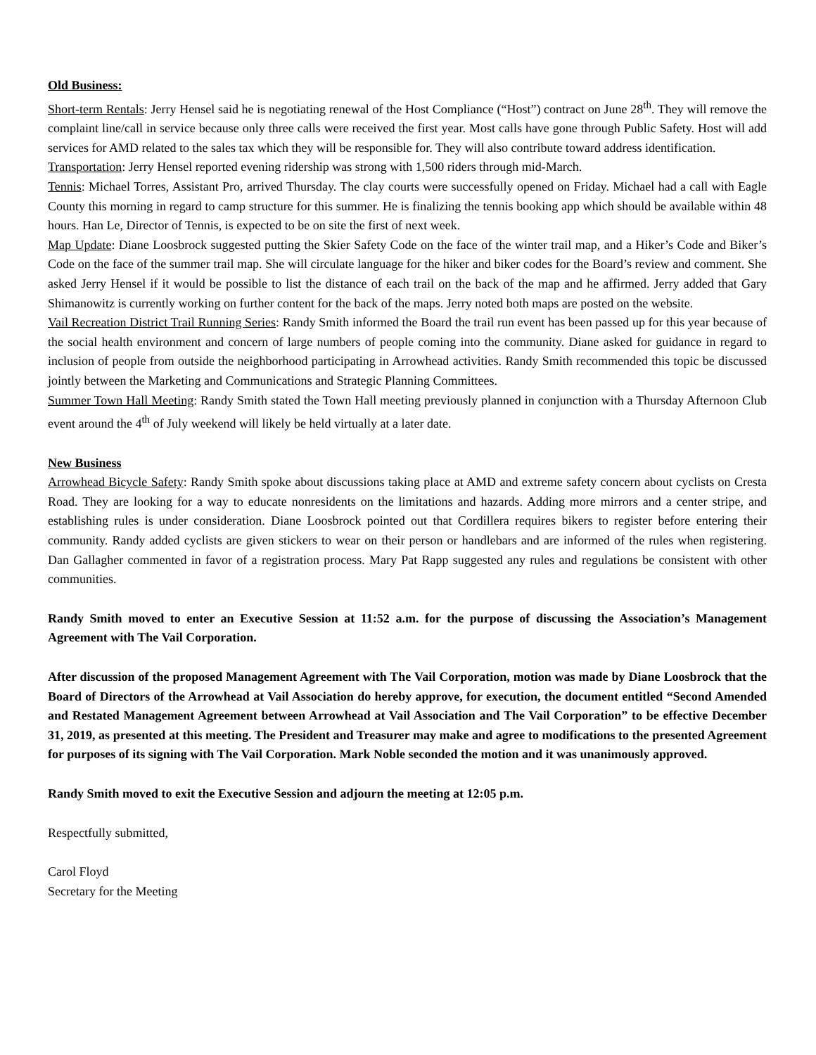Old Business:
Short-term Rentals: Jerry Hensel said he is negotiating renewal of the Host Compliance (“Host”) contract on June 28<sup>th</sup>. They will remove the complaint line/call in service because only three calls were received the first year. Most calls have gone through Public Safety. Host will add services for AMD related to the sales tax which they will be responsible for. They will also contribute toward address identification.
Transportation: Jerry Hensel reported evening ridership was strong with 1,500 riders through mid-March.
Tennis: Michael Torres, Assistant Pro, arrived Thursday. The clay courts were successfully opened on Friday. Michael had a call with Eagle County this morning in regard to camp structure for this summer. He is finalizing the tennis booking app which should be available within 48 hours. Han Le, Director of Tennis, is expected to be on site the first of next week.
Map Update: Diane Loosbrock suggested putting the Skier Safety Code on the face of the winter trail map, and a Hiker’s Code and Biker’s Code on the face of the summer trail map. She will circulate language for the hiker and biker codes for the Board’s review and comment. She asked Jerry Hensel if it would be possible to list the distance of each trail on the back of the map and he affirmed. Jerry added that Gary Shimanowitz is currently working on further content for the back of the maps. Jerry noted both maps are posted on the website.
Vail Recreation District Trail Running Series: Randy Smith informed the Board the trail run event has been passed up for this year because of the social health environment and concern of large numbers of people coming into the community. Diane asked for guidance in regard to inclusion of people from outside the neighborhood participating in Arrowhead activities. Randy Smith recommended this topic be discussed jointly between the Marketing and Communications and Strategic Planning Committees.
Summer Town Hall Meeting: Randy Smith stated the Town Hall meeting previously planned in conjunction with a Thursday Afternoon Club event around the 4<sup>th</sup> of July weekend will likely be held virtually at a later date.
New Business
Arrowhead Bicycle Safety: Randy Smith spoke about discussions taking place at AMD and extreme safety concern about cyclists on Cresta Road. They are looking for a way to educate nonresidents on the limitations and hazards. Adding more mirrors and a center stripe, and establishing rules is under consideration. Diane Loosbrock pointed out that Cordillera requires bikers to register before entering their community. Randy added cyclists are given stickers to wear on their person or handlebars and are informed of the rules when registering. Dan Gallagher commented in favor of a registration process. Mary Pat Rapp suggested any rules and regulations be consistent with other communities.
Randy Smith moved to enter an Executive Session at 11:52 a.m. for the purpose of discussing the Association’s Management Agreement with The Vail Corporation.
After discussion of the proposed Management Agreement with The Vail Corporation, motion was made by Diane Loosbrock that the Board of Directors of the Arrowhead at Vail Association do hereby approve, for execution, the document entitled “Second Amended and Restated Management Agreement between Arrowhead at Vail Association and The Vail Corporation” to be effective December 31, 2019, as presented at this meeting. The President and Treasurer may make and agree to modifications to the presented Agreement for purposes of its signing with The Vail Corporation. Mark Noble seconded the motion and it was unanimously approved.
Randy Smith moved to exit the Executive Session and adjourn the meeting at 12:05 p.m.
Respectfully submitted,
Carol Floyd
Secretary for the Meeting